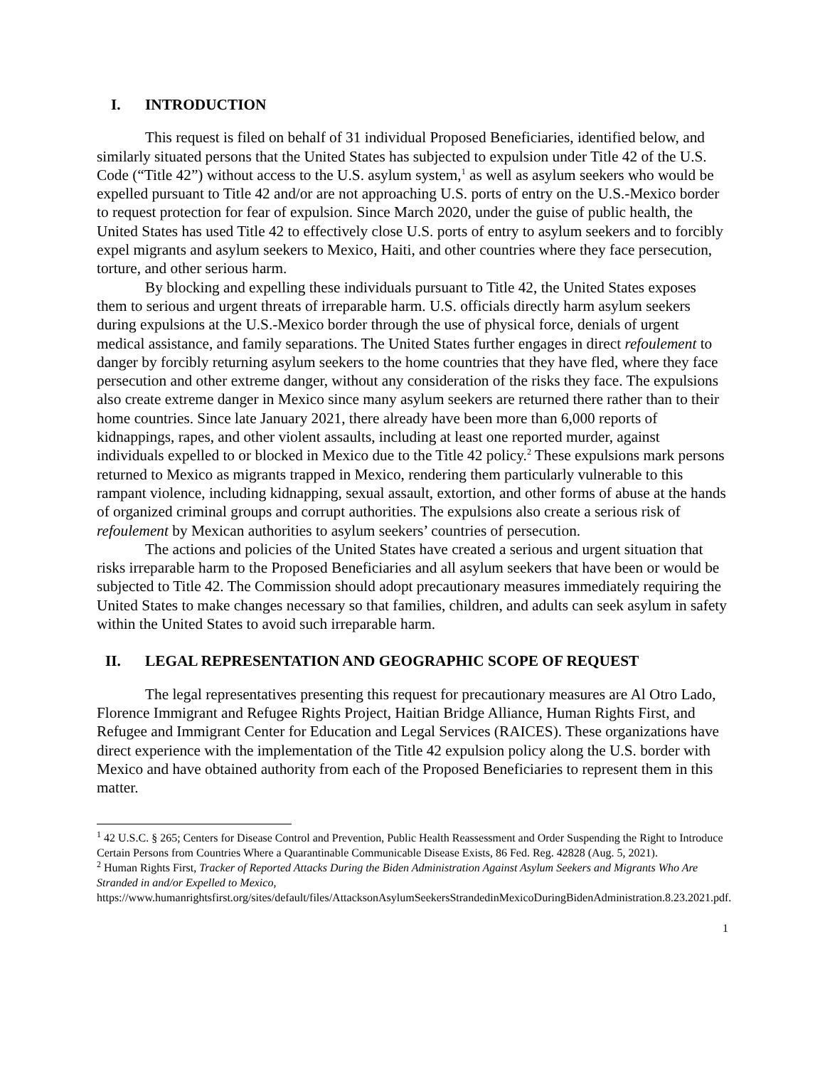I. INTRODUCTION
This request is filed on behalf of 31 individual Proposed Beneficiaries, identified below, and similarly situated persons that the United States has subjected to expulsion under Title 42 of the U.S. Code (“Title 42”) without access to the U.S. asylum system,<sup>1</sup> as well as asylum seekers who would be expelled pursuant to Title 42 and/or are not approaching U.S. ports of entry on the U.S.-Mexico border to request protection for fear of expulsion. Since March 2020, under the guise of public health, the United States has used Title 42 to effectively close U.S. ports of entry to asylum seekers and to forcibly expel migrants and asylum seekers to Mexico, Haiti, and other countries where they face persecution, torture, and other serious harm.
By blocking and expelling these individuals pursuant to Title 42, the United States exposes them to serious and urgent threats of irreparable harm. U.S. officials directly harm asylum seekers during expulsions at the U.S.-Mexico border through the use of physical force, denials of urgent medical assistance, and family separations. The United States further engages in direct refoulement to danger by forcibly returning asylum seekers to the home countries that they have fled, where they face persecution and other extreme danger, without any consideration of the risks they face. The expulsions also create extreme danger in Mexico since many asylum seekers are returned there rather than to their home countries. Since late January 2021, there already have been more than 6,000 reports of kidnappings, rapes, and other violent assaults, including at least one reported murder, against individuals expelled to or blocked in Mexico due to the Title 42 policy.<sup>2</sup> These expulsions mark persons returned to Mexico as migrants trapped in Mexico, rendering them particularly vulnerable to this rampant violence, including kidnapping, sexual assault, extortion, and other forms of abuse at the hands of organized criminal groups and corrupt authorities. The expulsions also create a serious risk of refoulement by Mexican authorities to asylum seekers’ countries of persecution.
The actions and policies of the United States have created a serious and urgent situation that risks irreparable harm to the Proposed Beneficiaries and all asylum seekers that have been or would be subjected to Title 42. The Commission should adopt precautionary measures immediately requiring the United States to make changes necessary so that families, children, and adults can seek asylum in safety within the United States to avoid such irreparable harm.
II. LEGAL REPRESENTATION AND GEOGRAPHIC SCOPE OF REQUEST
The legal representatives presenting this request for precautionary measures are Al Otro Lado, Florence Immigrant and Refugee Rights Project, Haitian Bridge Alliance, Human Rights First, and Refugee and Immigrant Center for Education and Legal Services (RAICES). These organizations have direct experience with the implementation of the Title 42 expulsion policy along the U.S. border with Mexico and have obtained authority from each of the Proposed Beneficiaries to represent them in this matter.
<sup>1</sup> 42 U.S.C. § 265; Centers for Disease Control and Prevention, Public Health Reassessment and Order Suspending the Right to Introduce Certain Persons from Countries Where a Quarantinable Communicable Disease Exists, 86 Fed. Reg. 42828 (Aug. 5, 2021).
<sup>2</sup> Human Rights First, Tracker of Reported Attacks During the Biden Administration Against Asylum Seekers and Migrants Who Are Stranded in and/or Expelled to Mexico, https://www.humanrightsfirst.org/sites/default/files/AttacksonAsylumSeekersStrandedinMexicoDuringBidenAdministration.8.23.2021.pdf.
1